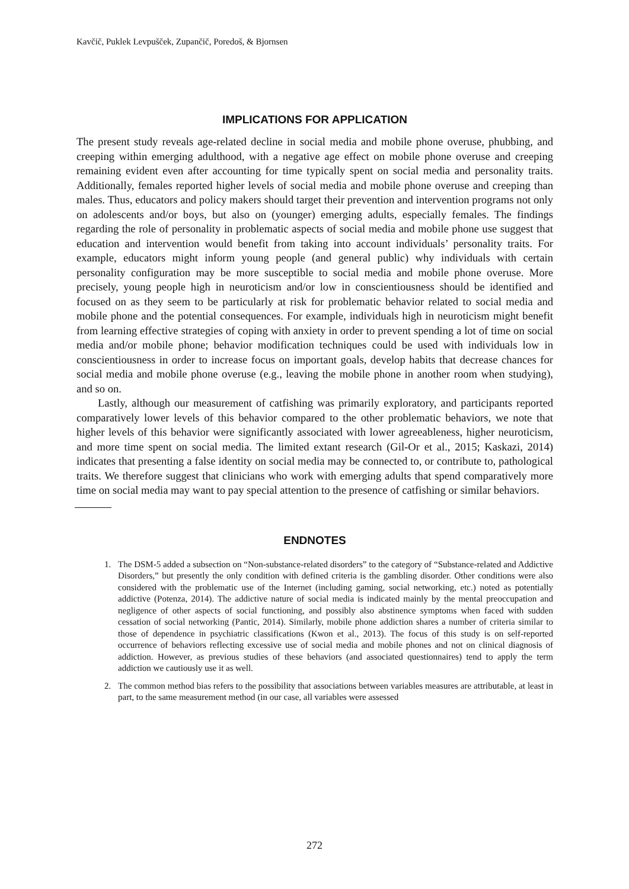Kavčič, Puklek Levpušček, Zupančič, Poredoš, & Bjornsen
IMPLICATIONS FOR APPLICATION
The present study reveals age-related decline in social media and mobile phone overuse, phubbing, and creeping within emerging adulthood, with a negative age effect on mobile phone overuse and creeping remaining evident even after accounting for time typically spent on social media and personality traits. Additionally, females reported higher levels of social media and mobile phone overuse and creeping than males. Thus, educators and policy makers should target their prevention and intervention programs not only on adolescents and/or boys, but also on (younger) emerging adults, especially females. The findings regarding the role of personality in problematic aspects of social media and mobile phone use suggest that education and intervention would benefit from taking into account individuals’ personality traits. For example, educators might inform young people (and general public) why individuals with certain personality configuration may be more susceptible to social media and mobile phone overuse. More precisely, young people high in neuroticism and/or low in conscientiousness should be identified and focused on as they seem to be particularly at risk for problematic behavior related to social media and mobile phone and the potential consequences. For example, individuals high in neuroticism might benefit from learning effective strategies of coping with anxiety in order to prevent spending a lot of time on social media and/or mobile phone; behavior modification techniques could be used with individuals low in conscientiousness in order to increase focus on important goals, develop habits that decrease chances for social media and mobile phone overuse (e.g., leaving the mobile phone in another room when studying), and so on.
Lastly, although our measurement of catfishing was primarily exploratory, and participants reported comparatively lower levels of this behavior compared to the other problematic behaviors, we note that higher levels of this behavior were significantly associated with lower agreeableness, higher neuroticism, and more time spent on social media. The limited extant research (Gil-Or et al., 2015; Kaskazi, 2014) indicates that presenting a false identity on social media may be connected to, or contribute to, pathological traits. We therefore suggest that clinicians who work with emerging adults that spend comparatively more time on social media may want to pay special attention to the presence of catfishing or similar behaviors.
ENDNOTES
1. The DSM-5 added a subsection on “Non-substance-related disorders” to the category of “Substance-related and Addictive Disorders,” but presently the only condition with defined criteria is the gambling disorder. Other conditions were also considered with the problematic use of the Internet (including gaming, social networking, etc.) noted as potentially addictive (Potenza, 2014). The addictive nature of social media is indicated mainly by the mental preoccupation and negligence of other aspects of social functioning, and possibly also abstinence symptoms when faced with sudden cessation of social networking (Pantic, 2014). Similarly, mobile phone addiction shares a number of criteria similar to those of dependence in psychiatric classifications (Kwon et al., 2013). The focus of this study is on self-reported occurrence of behaviors reflecting excessive use of social media and mobile phones and not on clinical diagnosis of addiction. However, as previous studies of these behaviors (and associated questionnaires) tend to apply the term addiction we cautiously use it as well.
2. The common method bias refers to the possibility that associations between variables measures are attributable, at least in part, to the same measurement method (in our case, all variables were assessed
272